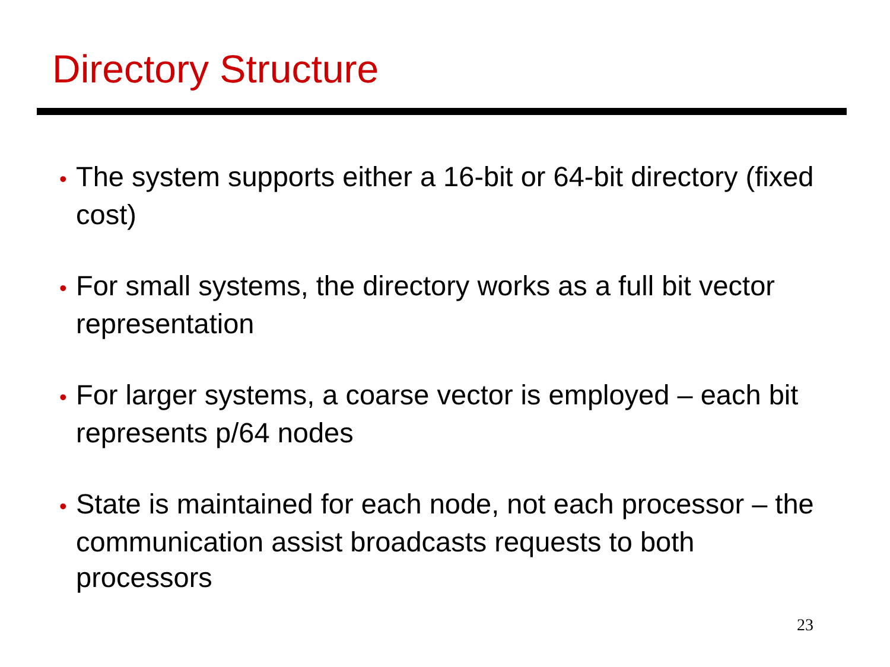Directory Structure
• The system supports either a 16-bit or 64-bit directory (fixed cost)
• For small systems, the directory works as a full bit vector representation
• For larger systems, a coarse vector is employed – each bit represents p/64 nodes
• State is maintained for each node, not each processor – the communication assist broadcasts requests to both processors
23